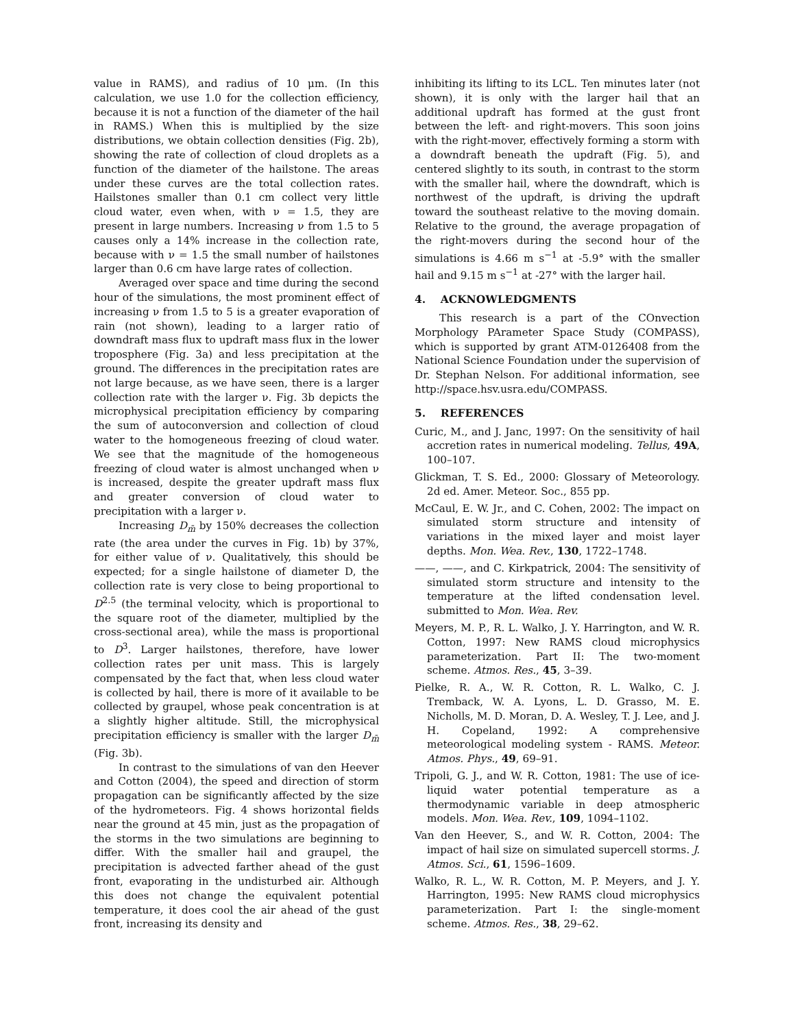value in RAMS), and radius of 10 μm. (In this calculation, we use 1.0 for the collection efficiency, because it is not a function of the diameter of the hail in RAMS.) When this is multiplied by the size distributions, we obtain collection densities (Fig. 2b), showing the rate of collection of cloud droplets as a function of the diameter of the hailstone. The areas under these curves are the total collection rates. Hailstones smaller than 0.1 cm collect very little cloud water, even when, with ν = 1.5, they are present in large numbers. Increasing ν from 1.5 to 5 causes only a 14% increase in the collection rate, because with ν = 1.5 the small number of hailstones larger than 0.6 cm have large rates of collection.
Averaged over space and time during the second hour of the simulations, the most prominent effect of increasing ν from 1.5 to 5 is a greater evaporation of rain (not shown), leading to a larger ratio of downdraft mass flux to updraft mass flux in the lower troposphere (Fig. 3a) and less precipitation at the ground. The differences in the precipitation rates are not large because, as we have seen, there is a larger collection rate with the larger ν. Fig. 3b depicts the microphysical precipitation efficiency by comparing the sum of autoconversion and collection of cloud water to the homogeneous freezing of cloud water. We see that the magnitude of the homogeneous freezing of cloud water is almost unchanged when ν is increased, despite the greater updraft mass flux and greater conversion of cloud water to precipitation with a larger ν.
Increasing D<sub>m̄</sub> by 150% decreases the collection rate (the area under the curves in Fig. 1b) by 37%, for either value of ν. Qualitatively, this should be expected; for a single hailstone of diameter D, the collection rate is very close to being proportional to D<sup>2.5</sup> (the terminal velocity, which is proportional to the square root of the diameter, multiplied by the cross-sectional area), while the mass is proportional to D<sup>3</sup>. Larger hailstones, therefore, have lower collection rates per unit mass. This is largely compensated by the fact that, when less cloud water is collected by hail, there is more of it available to be collected by graupel, whose peak concentration is at a slightly higher altitude. Still, the microphysical precipitation efficiency is smaller with the larger D<sub>m̄</sub> (Fig. 3b).
In contrast to the simulations of van den Heever and Cotton (2004), the speed and direction of storm propagation can be significantly affected by the size of the hydrometeors. Fig. 4 shows horizontal fields near the ground at 45 min, just as the propagation of the storms in the two simulations are beginning to differ. With the smaller hail and graupel, the precipitation is advected farther ahead of the gust front, evaporating in the undisturbed air. Although this does not change the equivalent potential temperature, it does cool the air ahead of the gust front, increasing its density and
inhibiting its lifting to its LCL. Ten minutes later (not shown), it is only with the larger hail that an additional updraft has formed at the gust front between the left- and right-movers. This soon joins with the right-mover, effectively forming a storm with a downdraft beneath the updraft (Fig. 5), and centered slightly to its south, in contrast to the storm with the smaller hail, where the downdraft, which is northwest of the updraft, is driving the updraft toward the southeast relative to the moving domain. Relative to the ground, the average propagation of the right-movers during the second hour of the simulations is 4.66 m s<sup>−1</sup> at -5.9° with the smaller hail and 9.15 m s<sup>−1</sup> at -27° with the larger hail.
4. ACKNOWLEDGMENTS
This research is a part of the COnvection Morphology PArameter Space Study (COMPASS), which is supported by grant ATM-0126408 from the National Science Foundation under the supervision of Dr. Stephan Nelson. For additional information, see http://space.hsv.usra.edu/COMPASS.
5. REFERENCES
Curic, M., and J. Janc, 1997: On the sensitivity of hail accretion rates in numerical modeling. Tellus, 49A, 100–107.
Glickman, T. S. Ed., 2000: Glossary of Meteorology. 2d ed. Amer. Meteor. Soc., 855 pp.
McCaul, E. W. Jr., and C. Cohen, 2002: The impact on simulated storm structure and intensity of variations in the mixed layer and moist layer depths. Mon. Wea. Rev., 130, 1722–1748.
——, ——, and C. Kirkpatrick, 2004: The sensitivity of simulated storm structure and intensity to the temperature at the lifted condensation level. submitted to Mon. Wea. Rev.
Meyers, M. P., R. L. Walko, J. Y. Harrington, and W. R. Cotton, 1997: New RAMS cloud microphysics parameterization. Part II: The two-moment scheme. Atmos. Res., 45, 3–39.
Pielke, R. A., W. R. Cotton, R. L. Walko, C. J. Tremback, W. A. Lyons, L. D. Grasso, M. E. Nicholls, M. D. Moran, D. A. Wesley, T. J. Lee, and J. H. Copeland, 1992: A comprehensive meteorological modeling system - RAMS. Meteor. Atmos. Phys., 49, 69–91.
Tripoli, G. J., and W. R. Cotton, 1981: The use of ice-liquid water potential temperature as a thermodynamic variable in deep atmospheric models. Mon. Wea. Rev., 109, 1094–1102.
Van den Heever, S., and W. R. Cotton, 2004: The impact of hail size on simulated supercell storms. J. Atmos. Sci., 61, 1596–1609.
Walko, R. L., W. R. Cotton, M. P. Meyers, and J. Y. Harrington, 1995: New RAMS cloud microphysics parameterization. Part I: the single-moment scheme. Atmos. Res., 38, 29–62.